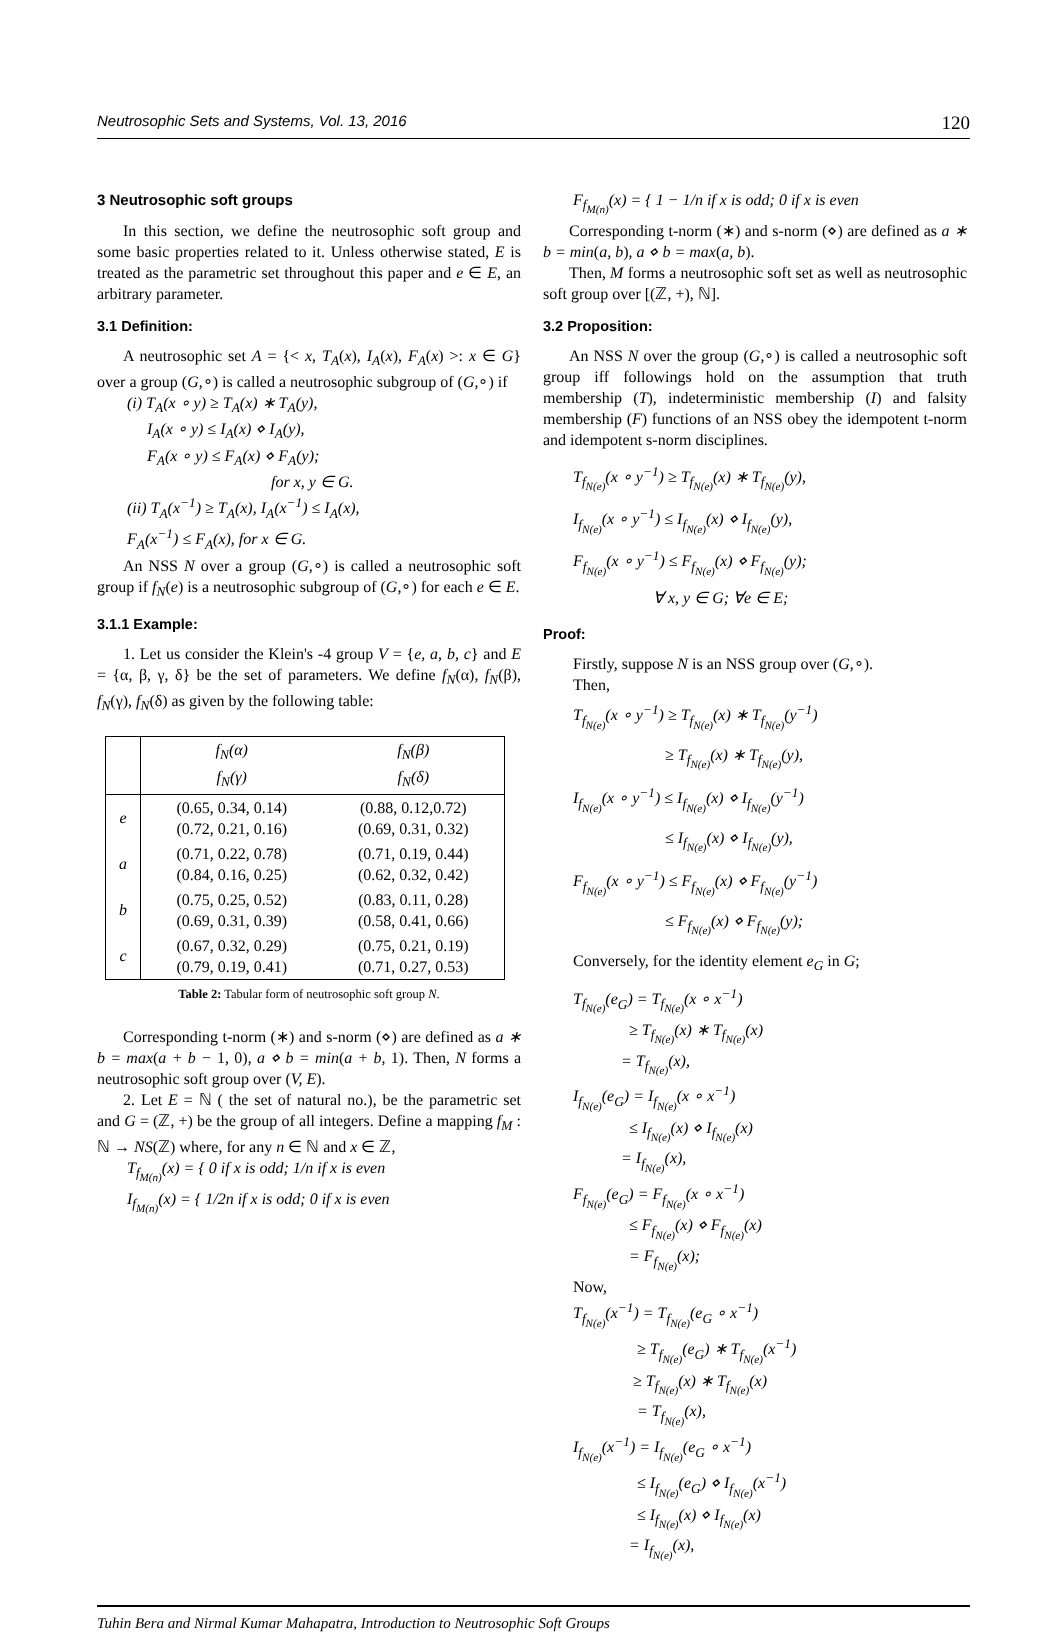Neutrosophic Sets and Systems, Vol. 13, 2016 120
3 Neutrosophic soft groups
In this section, we define the neutrosophic soft group and some basic properties related to it. Unless otherwise stated, E is treated as the parametric set throughout this paper and e ∈ E, an arbitrary parameter.
3.1 Definition:
A neutrosophic set A = {< x, T<sub>A</sub>(x), I<sub>A</sub>(x), F<sub>A</sub>(x) >: x ∈ G} over a group (G,∘) is called a neutrosophic subgroup of (G,∘) if
(i) T<sub>A</sub>(x ∘ y) ≥ T<sub>A</sub>(x) ∗ T<sub>A</sub>(y),
I<sub>A</sub>(x ∘ y) ≤ I<sub>A</sub>(x) ⋄ I<sub>A</sub>(y),
F<sub>A</sub>(x ∘ y) ≤ F<sub>A</sub>(x) ⋄ F<sub>A</sub>(y);
for x, y ∈ G.
(ii) T<sub>A</sub>(x<sup>−1</sup>) ≥ T<sub>A</sub>(x), I<sub>A</sub>(x<sup>−1</sup>) ≤ I<sub>A</sub>(x),
F<sub>A</sub>(x<sup>−1</sup>) ≤ F<sub>A</sub>(x), for x ∈ G.
An NSS N over a group (G,∘) is called a neutrosophic soft group if f<sub>N</sub>(e) is a neutrosophic subgroup of (G,∘) for each e ∈ E.
3.1.1 Example:
1. Let us consider the Klein's -4 group V = {e, a, b, c} and E = {α, β, γ, δ} be the set of parameters. We define f<sub>N</sub>(α), f<sub>N</sub>(β), f<sub>N</sub>(γ), f<sub>N</sub>(δ) as given by the following table:
| | f<sub>N</sub>(α) f<sub>N</sub>(γ) | f<sub>N</sub>(β) f<sub>N</sub>(δ) |
| --- | --- | --- |
| e | (0.65, 0.34, 0.14) (0.72, 0.21, 0.16) | (0.88, 0.12,0.72) (0.69, 0.31, 0.32) |
| a | (0.71, 0.22, 0.78) (0.84, 0.16, 0.25) | (0.71, 0.19, 0.44) (0.62, 0.32, 0.42) |
| b | (0.75, 0.25, 0.52) (0.69, 0.31, 0.39) | (0.83, 0.11, 0.28) (0.58, 0.41, 0.66) |
| c | (0.67, 0.32, 0.29) (0.79, 0.19, 0.41) | (0.75, 0.21, 0.19) (0.71, 0.27, 0.53) |
Table 2: Tabular form of neutrosophic soft group N.
Corresponding t-norm (∗) and s-norm (⋄) are defined as a ∗ b = max(a + b − 1, 0), a ⋄ b = min(a + b, 1). Then, N forms a neutrosophic soft group over (V, E).
2. Let E = ℕ ( the set of natural no.), be the parametric set and G = (ℤ, +) be the group of all integers. Define a mapping f<sub>M</sub> : ℕ → NS(ℤ) where, for any n ∈ ℕ and x ∈ ℤ,
T<sub>f<sub>M(n)</sub></sub>(x) = { 0 if x is odd; 1/n if x is even
I<sub>f<sub>M(n)</sub></sub>(x) = { 1/2n if x is odd; 0 if x is even
F<sub>f<sub>M(n)</sub></sub>(x) = { 1 − 1/n if x is odd; 0 if x is even
Corresponding t-norm (∗) and s-norm (⋄) are defined as a ∗ b = min(a, b), a ⋄ b = max(a, b).
Then, M forms a neutrosophic soft set as well as neutrosophic soft group over [(ℤ, +), ℕ].
3.2 Proposition:
An NSS N over the group (G,∘) is called a neutrosophic soft group iff followings hold on the assumption that truth membership (T), indeterministic membership (I) and falsity membership (F) functions of an NSS obey the idempotent t-norm and idempotent s-norm disciplines.
T<sub>f<sub>N(e)</sub></sub>(x ∘ y<sup>−1</sup>) ≥ T<sub>f<sub>N(e)</sub></sub>(x) ∗ T<sub>f<sub>N(e)</sub></sub>(y),
I<sub>f<sub>N(e)</sub></sub>(x ∘ y<sup>−1</sup>) ≤ I<sub>f<sub>N(e)</sub></sub>(x) ⋄ I<sub>f<sub>N(e)</sub></sub>(y),
F<sub>f<sub>N(e)</sub></sub>(x ∘ y<sup>−1</sup>) ≤ F<sub>f<sub>N(e)</sub></sub>(x) ⋄ F<sub>f<sub>N(e)</sub></sub>(y);
∀ x, y ∈ G; ∀e ∈ E;
Proof:
Firstly, suppose N is an NSS group over (G,∘).
Then,
T<sub>f<sub>N(e)</sub></sub>(x ∘ y<sup>−1</sup>) ≥ T<sub>f<sub>N(e)</sub></sub>(x) ∗ T<sub>f<sub>N(e)</sub></sub>(y<sup>−1</sup>)
≥ T<sub>f<sub>N(e)</sub></sub>(x) ∗ T<sub>f<sub>N(e)</sub></sub>(y),
I<sub>f<sub>N(e)</sub></sub>(x ∘ y<sup>−1</sup>) ≤ I<sub>f<sub>N(e)</sub></sub>(x) ⋄ I<sub>f<sub>N(e)</sub></sub>(y<sup>−1</sup>)
≤ I<sub>f<sub>N(e)</sub></sub>(x) ⋄ I<sub>f<sub>N(e)</sub></sub>(y),
F<sub>f<sub>N(e)</sub></sub>(x ∘ y<sup>−1</sup>) ≤ F<sub>f<sub>N(e)</sub></sub>(x) ⋄ F<sub>f<sub>N(e)</sub></sub>(y<sup>−1</sup>)
≤ F<sub>f<sub>N(e)</sub></sub>(x) ⋄ F<sub>f<sub>N(e)</sub></sub>(y);
Conversely, for the identity element e<sub>G</sub> in G;
T<sub>f<sub>N(e)</sub></sub>(e<sub>G</sub>) = T<sub>f<sub>N(e)</sub></sub>(x ∘ x<sup>−1</sup>)
≥ T<sub>f<sub>N(e)</sub></sub>(x) ∗ T<sub>f<sub>N(e)</sub></sub>(x)
= T<sub>f<sub>N(e)</sub></sub>(x),
I<sub>f<sub>N(e)</sub></sub>(e<sub>G</sub>) = I<sub>f<sub>N(e)</sub></sub>(x ∘ x<sup>−1</sup>)
≤ I<sub>f<sub>N(e)</sub></sub>(x) ⋄ I<sub>f<sub>N(e)</sub></sub>(x)
= I<sub>f<sub>N(e)</sub></sub>(x),
F<sub>f<sub>N(e)</sub></sub>(e<sub>G</sub>) = F<sub>f<sub>N(e)</sub></sub>(x ∘ x<sup>−1</sup>)
≤ F<sub>f<sub>N(e)</sub></sub>(x) ⋄ F<sub>f<sub>N(e)</sub></sub>(x)
= F<sub>f<sub>N(e)</sub></sub>(x);
Now,
T<sub>f<sub>N(e)</sub></sub>(x<sup>−1</sup>) = T<sub>f<sub>N(e)</sub></sub>(e<sub>G</sub> ∘ x<sup>−1</sup>)
≥ T<sub>f<sub>N(e)</sub></sub>(e<sub>G</sub>) ∗ T<sub>f<sub>N(e)</sub></sub>(x<sup>−1</sup>)
≥ T<sub>f<sub>N(e)</sub></sub>(x) ∗ T<sub>f<sub>N(e)</sub></sub>(x)
= T<sub>f<sub>N(e)</sub></sub>(x),
I<sub>f<sub>N(e)</sub></sub>(x<sup>−1</sup>) = I<sub>f<sub>N(e)</sub></sub>(e<sub>G</sub> ∘ x<sup>−1</sup>)
≤ I<sub>f<sub>N(e)</sub></sub>(e<sub>G</sub>) ⋄ I<sub>f<sub>N(e)</sub></sub>(x<sup>−1</sup>)
≤ I<sub>f<sub>N(e)</sub></sub>(x) ⋄ I<sub>f<sub>N(e)</sub></sub>(x)
= I<sub>f<sub>N(e)</sub></sub>(x),
Tuhin Bera and Nirmal Kumar Mahapatra, Introduction to Neutrosophic Soft Groups